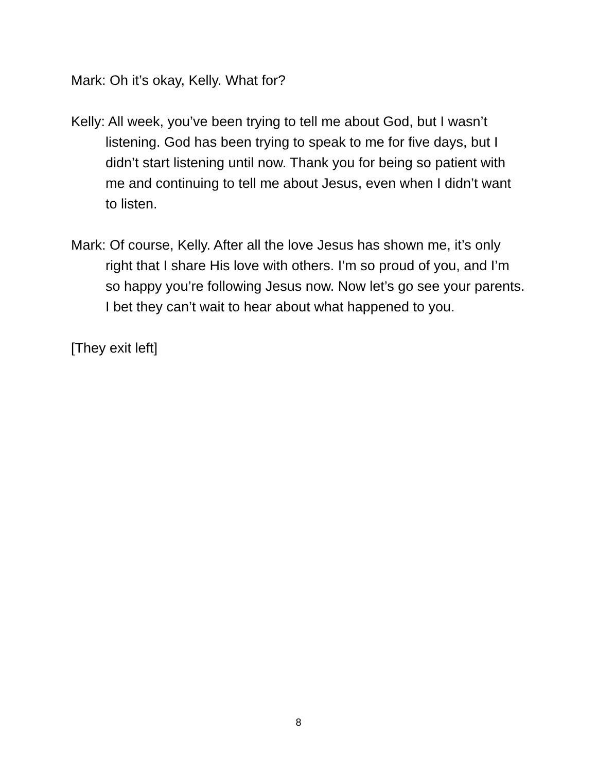Mark: Oh it’s okay, Kelly. What for?
Kelly: All week, you’ve been trying to tell me about God, but I wasn’t listening. God has been trying to speak to me for five days, but I didn’t start listening until now. Thank you for being so patient with me and continuing to tell me about Jesus, even when I didn’t want to listen.
Mark: Of course, Kelly. After all the love Jesus has shown me, it’s only right that I share His love with others. I’m so proud of you, and I’m so happy you’re following Jesus now. Now let’s go see your parents. I bet they can’t wait to hear about what happened to you.
[They exit left]
8